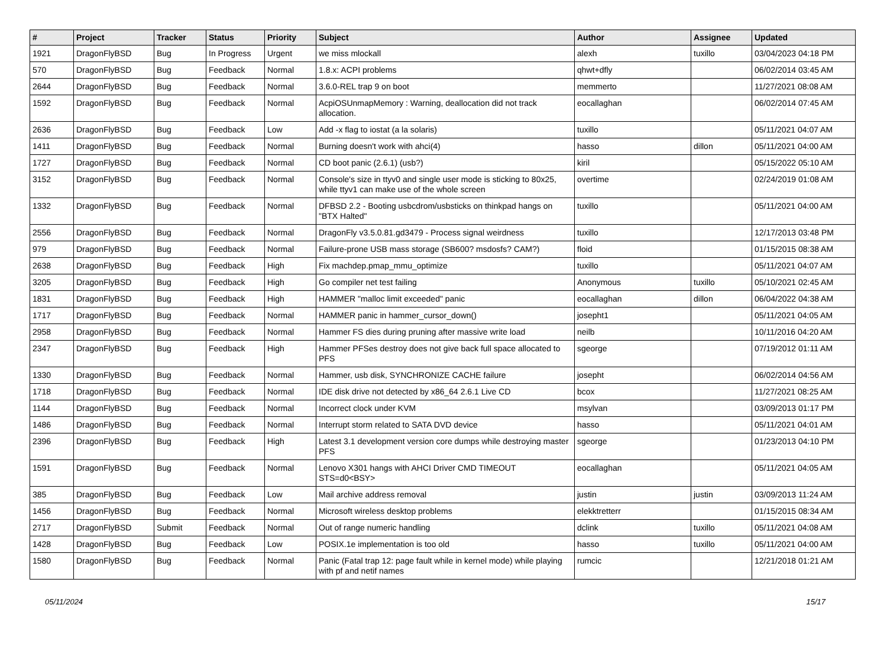| # | Project | Tracker | Status | Priority | Subject | Author | Assignee | Updated |
| --- | --- | --- | --- | --- | --- | --- | --- | --- |
| 1921 | DragonFlyBSD | Bug | In Progress | Urgent | we miss mlockall | alexh | tuxillo | 03/04/2023 04:18 PM |
| 570 | DragonFlyBSD | Bug | Feedback | Normal | 1.8.x: ACPI problems | qhwt+dfly | | 06/02/2014 03:45 AM |
| 2644 | DragonFlyBSD | Bug | Feedback | Normal | 3.6.0-REL trap 9 on boot | memmerto | | 11/27/2021 08:08 AM |
| 1592 | DragonFlyBSD | Bug | Feedback | Normal | AcpiOSUnmapMemory : Warning, deallocation did not track allocation. | eocallaghan | | 06/02/2014 07:45 AM |
| 2636 | DragonFlyBSD | Bug | Feedback | Low | Add -x flag to iostat (a la solaris) | tuxillo | | 05/11/2021 04:07 AM |
| 1411 | DragonFlyBSD | Bug | Feedback | Normal | Burning doesn't work with ahci(4) | hasso | dillon | 05/11/2021 04:00 AM |
| 1727 | DragonFlyBSD | Bug | Feedback | Normal | CD boot panic (2.6.1) (usb?) | kiril | | 05/15/2022 05:10 AM |
| 3152 | DragonFlyBSD | Bug | Feedback | Normal | Console's size in ttyv0 and single user mode is sticking to 80x25, while ttyv1 can make use of the whole screen | overtime | | 02/24/2019 01:08 AM |
| 1332 | DragonFlyBSD | Bug | Feedback | Normal | DFBSD 2.2 - Booting usbcdrom/usbsticks on thinkpad hangs on "BTX Halted" | tuxillo | | 05/11/2021 04:00 AM |
| 2556 | DragonFlyBSD | Bug | Feedback | Normal | DragonFly v3.5.0.81.gd3479 - Process signal weirdness | tuxillo | | 12/17/2013 03:48 PM |
| 979 | DragonFlyBSD | Bug | Feedback | Normal | Failure-prone USB mass storage (SB600? msdosfs? CAM?) | floid | | 01/15/2015 08:38 AM |
| 2638 | DragonFlyBSD | Bug | Feedback | High | Fix machdep.pmap_mmu_optimize | tuxillo | | 05/11/2021 04:07 AM |
| 3205 | DragonFlyBSD | Bug | Feedback | High | Go compiler net test failing | Anonymous | tuxillo | 05/10/2021 02:45 AM |
| 1831 | DragonFlyBSD | Bug | Feedback | High | HAMMER "malloc limit exceeded" panic | eocallaghan | dillon | 06/04/2022 04:38 AM |
| 1717 | DragonFlyBSD | Bug | Feedback | Normal | HAMMER panic in hammer_cursor_down() | josepht1 | | 05/11/2021 04:05 AM |
| 2958 | DragonFlyBSD | Bug | Feedback | Normal | Hammer FS dies during pruning after massive write load | neilb | | 10/11/2016 04:20 AM |
| 2347 | DragonFlyBSD | Bug | Feedback | High | Hammer PFSes destroy does not give back full space allocated to PFS | sgeorge | | 07/19/2012 01:11 AM |
| 1330 | DragonFlyBSD | Bug | Feedback | Normal | Hammer, usb disk, SYNCHRONIZE CACHE failure | josepht | | 06/02/2014 04:56 AM |
| 1718 | DragonFlyBSD | Bug | Feedback | Normal | IDE disk drive not detected by x86_64 2.6.1 Live CD | bcox | | 11/27/2021 08:25 AM |
| 1144 | DragonFlyBSD | Bug | Feedback | Normal | Incorrect clock under KVM | msylvan | | 03/09/2013 01:17 PM |
| 1486 | DragonFlyBSD | Bug | Feedback | Normal | Interrupt storm related to SATA DVD device | hasso | | 05/11/2021 04:01 AM |
| 2396 | DragonFlyBSD | Bug | Feedback | High | Latest 3.1 development version core dumps while destroying master PFS | sgeorge | | 01/23/2013 04:10 PM |
| 1591 | DragonFlyBSD | Bug | Feedback | Normal | Lenovo X301 hangs with AHCI Driver CMD TIMEOUT STS=d0<BSY> | eocallaghan | | 05/11/2021 04:05 AM |
| 385 | DragonFlyBSD | Bug | Feedback | Low | Mail archive address removal | justin | justin | 03/09/2013 11:24 AM |
| 1456 | DragonFlyBSD | Bug | Feedback | Normal | Microsoft wireless desktop problems | elekktretterr | | 01/15/2015 08:34 AM |
| 2717 | DragonFlyBSD | Submit | Feedback | Normal | Out of range numeric handling | dclink | tuxillo | 05/11/2021 04:08 AM |
| 1428 | DragonFlyBSD | Bug | Feedback | Low | POSIX.1e implementation is too old | hasso | tuxillo | 05/11/2021 04:00 AM |
| 1580 | DragonFlyBSD | Bug | Feedback | Normal | Panic (Fatal trap 12: page fault while in kernel mode) while playing with pf and netif names | rumcic | | 12/21/2018 01:21 AM |
05/11/2024 15/17